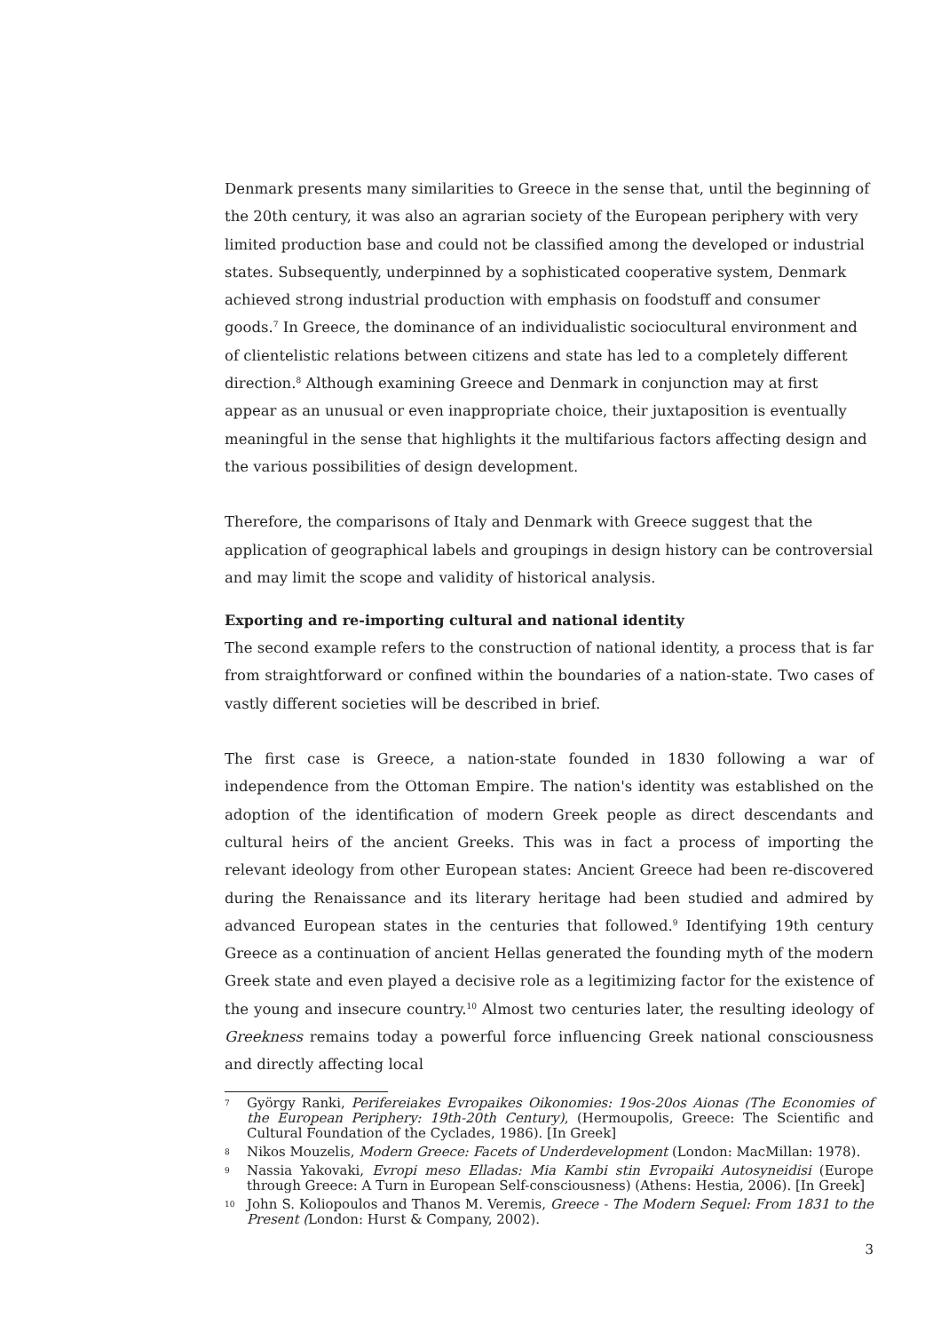Denmark presents many similarities to Greece in the sense that, until the beginning of the 20th century, it was also an agrarian society of the European periphery with very limited production base and could not be classified among the developed or industrial states. Subsequently, underpinned by a sophisticated cooperative system, Denmark achieved strong industrial production with emphasis on foodstuff and consumer goods.<sup>7</sup> In Greece, the dominance of an individualistic sociocultural environment and of clientelistic relations between citizens and state has led to a completely different direction.<sup>8</sup> Although examining Greece and Denmark in conjunction may at first appear as an unusual or even inappropriate choice, their juxtaposition is eventually meaningful in the sense that highlights it the multifarious factors affecting design and the various possibilities of design development.
Therefore, the comparisons of Italy and Denmark with Greece suggest that the application of geographical labels and groupings in design history can be controversial and may limit the scope and validity of historical analysis.
Exporting and re-importing cultural and national identity
The second example refers to the construction of national identity, a process that is far from straightforward or confined within the boundaries of a nation-state. Two cases of vastly different societies will be described in brief.
The first case is Greece, a nation-state founded in 1830 following a war of independence from the Ottoman Empire. The nation's identity was established on the adoption of the identification of modern Greek people as direct descendants and cultural heirs of the ancient Greeks. This was in fact a process of importing the relevant ideology from other European states: Ancient Greece had been re-discovered during the Renaissance and its literary heritage had been studied and admired by advanced European states in the centuries that followed.<sup>9</sup> Identifying 19th century Greece as a continuation of ancient Hellas generated the founding myth of the modern Greek state and even played a decisive role as a legitimizing factor for the existence of the young and insecure country.<sup>10</sup> Almost two centuries later, the resulting ideology of Greekness remains today a powerful force influencing Greek national consciousness and directly affecting local
7 György Ranki, Perifereiakes Evropaikes Oikonomies: 19os-20os Aionas (The Economies of the European Periphery: 19th-20th Century), (Hermoupolis, Greece: The Scientific and Cultural Foundation of the Cyclades, 1986). [In Greek]
8 Nikos Mouzelis, Modern Greece: Facets of Underdevelopment (London: MacMillan: 1978).
9 Nassia Yakovaki, Evropi meso Elladas: Mia Kambi stin Evropaiki Autosyneidisi (Europe through Greece: A Turn in European Self-consciousness) (Athens: Hestia, 2006). [In Greek]
10 John S. Koliopoulos and Thanos M. Veremis, Greece - The Modern Sequel: From 1831 to the Present (London: Hurst & Company, 2002).
3